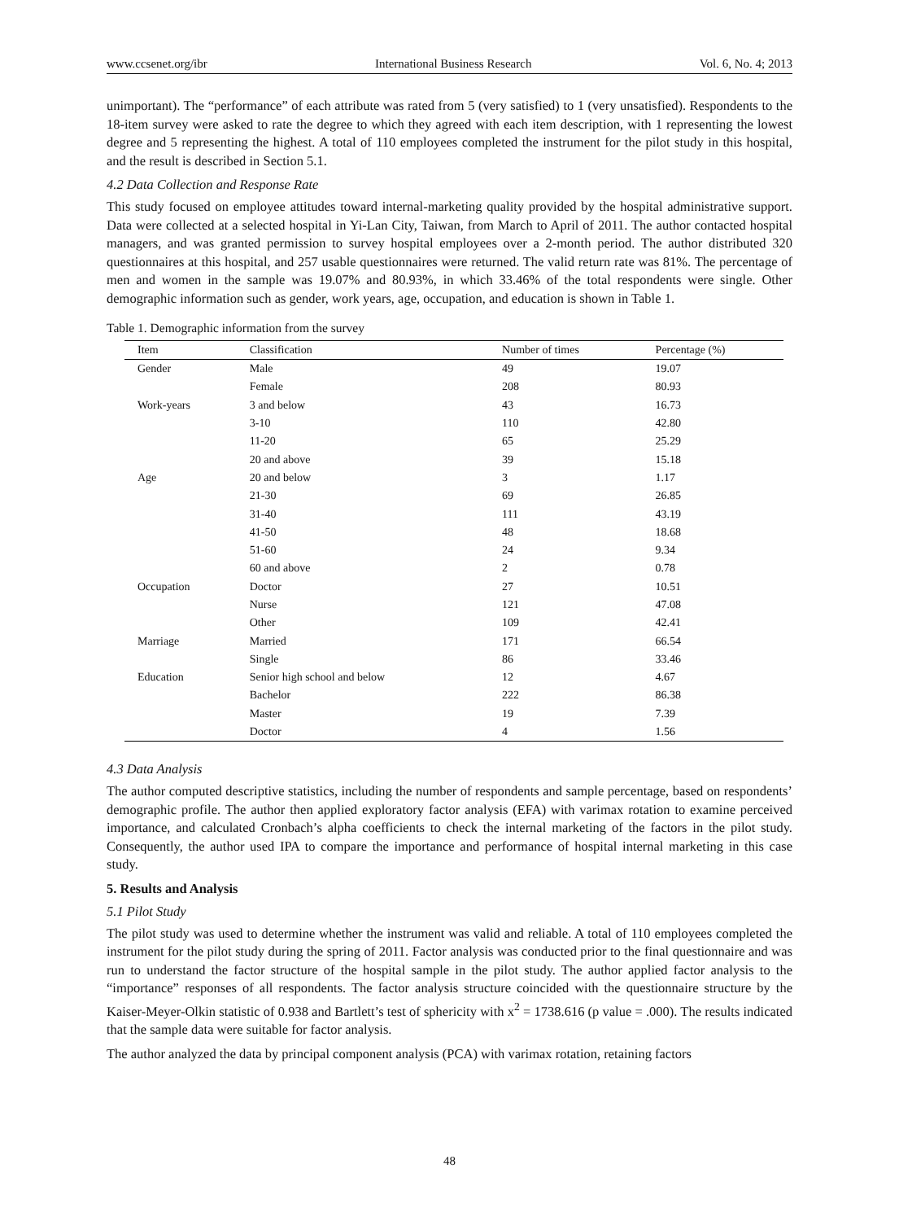www.ccsenet.org/ibr International Business Research Vol. 6, No. 4; 2013
unimportant). The “performance” of each attribute was rated from 5 (very satisfied) to 1 (very unsatisfied). Respondents to the 18-item survey were asked to rate the degree to which they agreed with each item description, with 1 representing the lowest degree and 5 representing the highest. A total of 110 employees completed the instrument for the pilot study in this hospital, and the result is described in Section 5.1.
4.2 Data Collection and Response Rate
This study focused on employee attitudes toward internal-marketing quality provided by the hospital administrative support. Data were collected at a selected hospital in Yi-Lan City, Taiwan, from March to April of 2011. The author contacted hospital managers, and was granted permission to survey hospital employees over a 2-month period. The author distributed 320 questionnaires at this hospital, and 257 usable questionnaires were returned. The valid return rate was 81%. The percentage of men and women in the sample was 19.07% and 80.93%, in which 33.46% of the total respondents were single. Other demographic information such as gender, work years, age, occupation, and education is shown in Table 1.
Table 1. Demographic information from the survey
| Item | Classification | Number of times | Percentage (%) |
| --- | --- | --- | --- |
| Gender | Male | 49 | 19.07 |
| | Female | 208 | 80.93 |
| Work-years | 3 and below | 43 | 16.73 |
| | 3-10 | 110 | 42.80 |
| | 11-20 | 65 | 25.29 |
| | 20 and above | 39 | 15.18 |
| Age | 20 and below | 3 | 1.17 |
| | 21-30 | 69 | 26.85 |
| | 31-40 | 111 | 43.19 |
| | 41-50 | 48 | 18.68 |
| | 51-60 | 24 | 9.34 |
| | 60 and above | 2 | 0.78 |
| Occupation | Doctor | 27 | 10.51 |
| | Nurse | 121 | 47.08 |
| | Other | 109 | 42.41 |
| Marriage | Married | 171 | 66.54 |
| | Single | 86 | 33.46 |
| Education | Senior high school and below | 12 | 4.67 |
| | Bachelor | 222 | 86.38 |
| | Master | 19 | 7.39 |
| | Doctor | 4 | 1.56 |
4.3 Data Analysis
The author computed descriptive statistics, including the number of respondents and sample percentage, based on respondents’ demographic profile. The author then applied exploratory factor analysis (EFA) with varimax rotation to examine perceived importance, and calculated Cronbach’s alpha coefficients to check the internal marketing of the factors in the pilot study. Consequently, the author used IPA to compare the importance and performance of hospital internal marketing in this case study.
5. Results and Analysis
5.1 Pilot Study
The pilot study was used to determine whether the instrument was valid and reliable. A total of 110 employees completed the instrument for the pilot study during the spring of 2011. Factor analysis was conducted prior to the final questionnaire and was run to understand the factor structure of the hospital sample in the pilot study. The author applied factor analysis to the “importance” responses of all respondents. The factor analysis structure coincided with the questionnaire structure by the Kaiser-Meyer-Olkin statistic of 0.938 and Bartlett’s test of sphericity with x<sup>2</sup> = 1738.616 (p value = .000). The results indicated that the sample data were suitable for factor analysis.
The author analyzed the data by principal component analysis (PCA) with varimax rotation, retaining factors
48